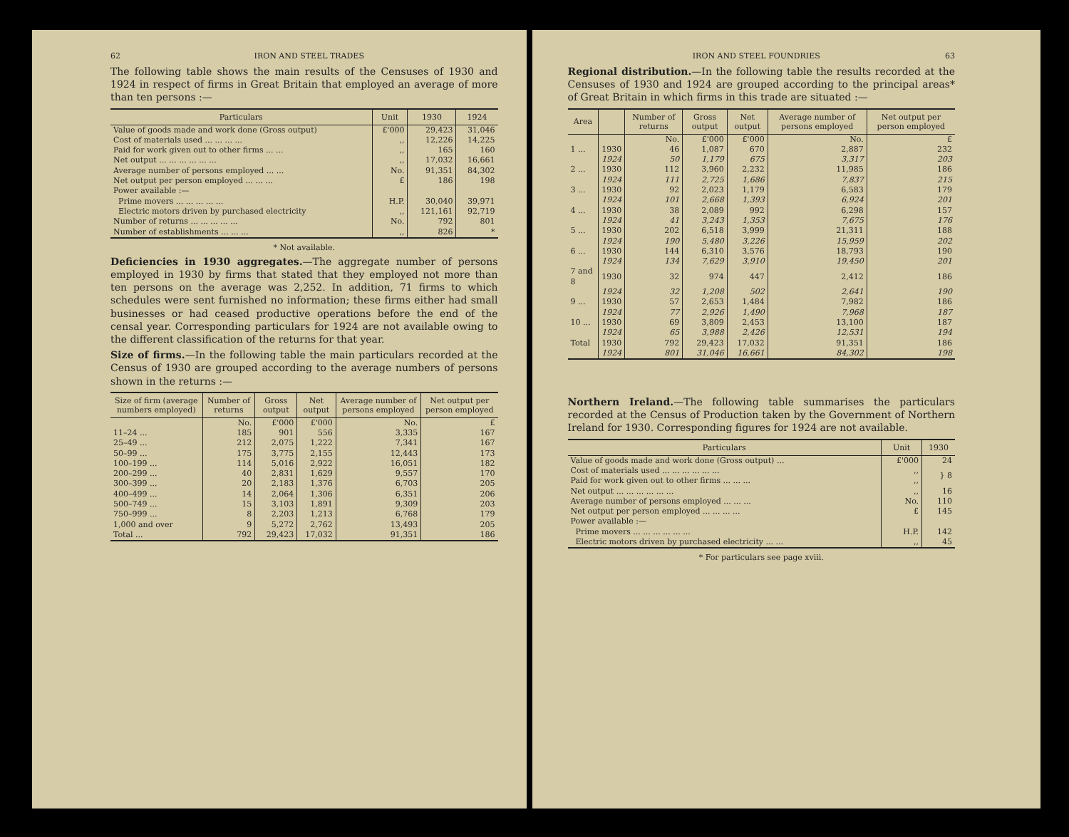62 IRON AND STEEL TRADES
The following table shows the main results of the Censuses of 1930 and 1924 in respect of firms in Great Britain that employed an average of more than ten persons :—
| Particulars | Unit | 1930 | 1924 |
| --- | --- | --- | --- |
| Value of goods made and work done (Gross output) | £'000 | 29,423 | 31,046 |
| Cost of materials used ... ... ... ... | ,, | 12,226 | 14,225 |
| Paid for work given out to other firms ... ... | ,, | 165 | 160 |
| Net output ... ... ... ... ... ... | ,, | 17,032 | 16,661 |
| Average number of persons employed ... ... | No. | 91,351 | 84,302 |
| Net output per person employed ... ... ... | £ | 186 | 198 |
| Power available :— | | | |
| Prime movers ... ... ... ... ... | H.P. | 30,040 | 39,971 |
| Electric motors driven by purchased electricity | ,, | 121,161 | 92,719 |
| Number of returns ... ... ... ... ... | No. | 792 | 801 |
| Number of establishments ... ... ... | ,, | 826 | * |
* Not available.
Deficiencies in 1930 aggregates.—The aggregate number of persons employed in 1930 by firms that stated that they employed not more than ten persons on the average was 2,252. In addition, 71 firms to which schedules were sent furnished no information; these firms either had small businesses or had ceased productive operations before the end of the censal year. Corresponding particulars for 1924 are not available owing to the different classification of the returns for that year.
Size of firms.—In the following table the main particulars recorded at the Census of 1930 are grouped according to the average numbers of persons shown in the returns :—
| Size of firm (average numbers employed) | Number of returns | Gross output | Net output | Average number of persons employed | Net output per person employed |
| --- | --- | --- | --- | --- | --- |
| | No. | £'000 | £'000 | No. | £ |
| 11–24 ... | 185 | 901 | 556 | 3,335 | 167 |
| 25–49 ... | 212 | 2,075 | 1,222 | 7,341 | 167 |
| 50–99 ... | 175 | 3,775 | 2,155 | 12,443 | 173 |
| 100–199 ... | 114 | 5,016 | 2,922 | 16,051 | 182 |
| 200–299 ... | 40 | 2,831 | 1,629 | 9,557 | 170 |
| 300–399 ... | 20 | 2,183 | 1,376 | 6,703 | 205 |
| 400–499 ... | 14 | 2,064 | 1,306 | 6,351 | 206 |
| 500–749 ... | 15 | 3,103 | 1,891 | 9,309 | 203 |
| 750–999 ... | 8 | 2,203 | 1,213 | 6,768 | 179 |
| 1,000 and over | 9 | 5,272 | 2,762 | 13,493 | 205 |
| Total ... | 792 | 29,423 | 17,032 | 91,351 | 186 |
IRON AND STEEL FOUNDRIES 63
Regional distribution.—In the following table the results recorded at the Censuses of 1930 and 1924 are grouped according to the principal areas* of Great Britain in which firms in this trade are situated :—
| Area | | Number of returns | Gross output | Net output | Average number of persons employed | Net output per person employed |
| --- | --- | --- | --- | --- | --- | --- |
| | | No. | £'000 | £'000 | No. | £ |
| 1 ... | 1930 | 46 | 1,087 | 670 | 2,887 | 232 |
| | 1924 | 50 | 1,179 | 675 | 3,317 | 203 |
| 2 ... | 1930 | 112 | 3,960 | 2,232 | 11,985 | 186 |
| | 1924 | 111 | 2,725 | 1,686 | 7,837 | 215 |
| 3 ... | 1930 | 92 | 2,023 | 1,179 | 6,583 | 179 |
| | 1924 | 101 | 2,668 | 1,393 | 6,924 | 201 |
| 4 ... | 1930 | 38 | 2,089 | 992 | 6,298 | 157 |
| | 1924 | 41 | 3,243 | 1,353 | 7,675 | 176 |
| 5 ... | 1930 | 202 | 6,518 | 3,999 | 21,311 | 188 |
| | 1924 | 190 | 5,480 | 3,226 | 15,959 | 202 |
| 6 ... | 1930 | 144 | 6,310 | 3,576 | 18,793 | 190 |
| | 1924 | 134 | 7,629 | 3,910 | 19,450 | 201 |
| 7 and 8 | 1930 | 32 | 974 | 447 | 2,412 | 186 |
| | 1924 | 32 | 1,208 | 502 | 2,641 | 190 |
| 9 ... | 1930 | 57 | 2,653 | 1,484 | 7,982 | 186 |
| | 1924 | 77 | 2,926 | 1,490 | 7,968 | 187 |
| 10 ... | 1930 | 69 | 3,809 | 2,453 | 13,100 | 187 |
| | 1924 | 65 | 3,988 | 2,426 | 12,531 | 194 |
| Total | 1930 | 792 | 29,423 | 17,032 | 91,351 | 186 |
| | 1924 | 801 | 31,046 | 16,661 | 84,302 | 198 |
Northern Ireland.—The following table summarises the particulars recorded at the Census of Production taken by the Government of Northern Ireland for 1930. Corresponding figures for 1924 are not available.
| Particulars | Unit | 1930 |
| --- | --- | --- |
| Value of goods made and work done (Gross output) ... | £'000 | 24 |
| Cost of materials used ... ... ... ... ... ... | ,, | } 8 |
| Paid for work given out to other firms ... ... ... | ,, | |
| Net output ... ... ... ... ... ... | ,, | 16 |
| Average number of persons employed ... ... ... | No. | 110 |
| Net output per person employed ... ... ... ... | £ | 145 |
| Power available :— | | |
| Prime movers ... ... ... ... ... ... | H.P. | 142 |
| Electric motors driven by purchased electricity ... ... | ,, | 45 |
* For particulars see page xviii.